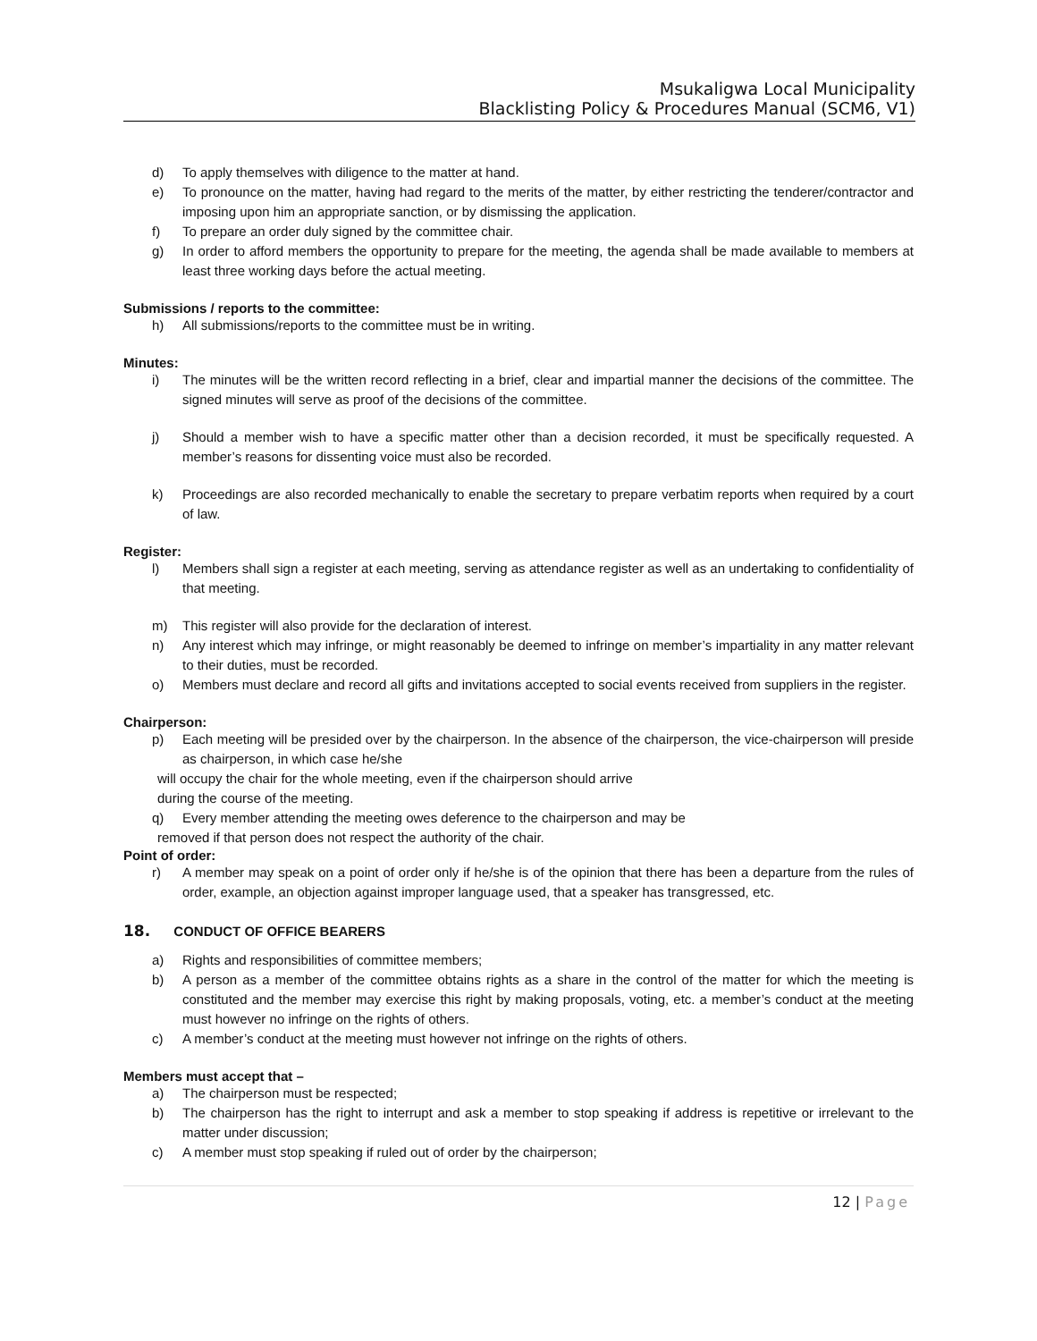Msukaligwa Local Municipality
Blacklisting Policy & Procedures Manual (SCM6, V1)
d) To apply themselves with diligence to the matter at hand.
e) To pronounce on the matter, having had regard to the merits of the matter, by either restricting the tenderer/contractor and imposing upon him an appropriate sanction, or by dismissing the application.
f) To prepare an order duly signed by the committee chair.
g) In order to afford members the opportunity to prepare for the meeting, the agenda shall be made available to members at least three working days before the actual meeting.
Submissions / reports to the committee:
h) All submissions/reports to the committee must be in writing.
Minutes:
i) The minutes will be the written record reflecting in a brief, clear and impartial manner the decisions of the committee. The signed minutes will serve as proof of the decisions of the committee.
j) Should a member wish to have a specific matter other than a decision recorded, it must be specifically requested. A member’s reasons for dissenting voice must also be recorded.
k) Proceedings are also recorded mechanically to enable the secretary to prepare verbatim reports when required by a court of law.
Register:
l) Members shall sign a register at each meeting, serving as attendance register as well as an undertaking to confidentiality of that meeting.
m) This register will also provide for the declaration of interest.
n) Any interest which may infringe, or might reasonably be deemed to infringe on member’s impartiality in any matter relevant to their duties, must be recorded.
o) Members must declare and record all gifts and invitations accepted to social events received from suppliers in the register.
Chairperson:
p) Each meeting will be presided over by the chairperson. In the absence of the chairperson, the vice-chairperson will preside as chairperson, in which case he/she
will occupy the chair for the whole meeting, even if the chairperson should arrive
during the course of the meeting.
q) Every member attending the meeting owes deference to the chairperson and may be
removed if that person does not respect the authority of the chair.
Point of order:
r) A member may speak on a point of order only if he/she is of the opinion that there has been a departure from the rules of order, example, an objection against improper language used, that a speaker has transgressed, etc.
18. CONDUCT OF OFFICE BEARERS
a) Rights and responsibilities of committee members;
b) A person as a member of the committee obtains rights as a share in the control of the matter for which the meeting is constituted and the member may exercise this right by making proposals, voting, etc. a member’s conduct at the meeting must however no infringe on the rights of others.
c) A member’s conduct at the meeting must however not infringe on the rights of others.
Members must accept that –
a) The chairperson must be respected;
b) The chairperson has the right to interrupt and ask a member to stop speaking if address is repetitive or irrelevant to the matter under discussion;
c) A member must stop speaking if ruled out of order by the chairperson;
12 | Page